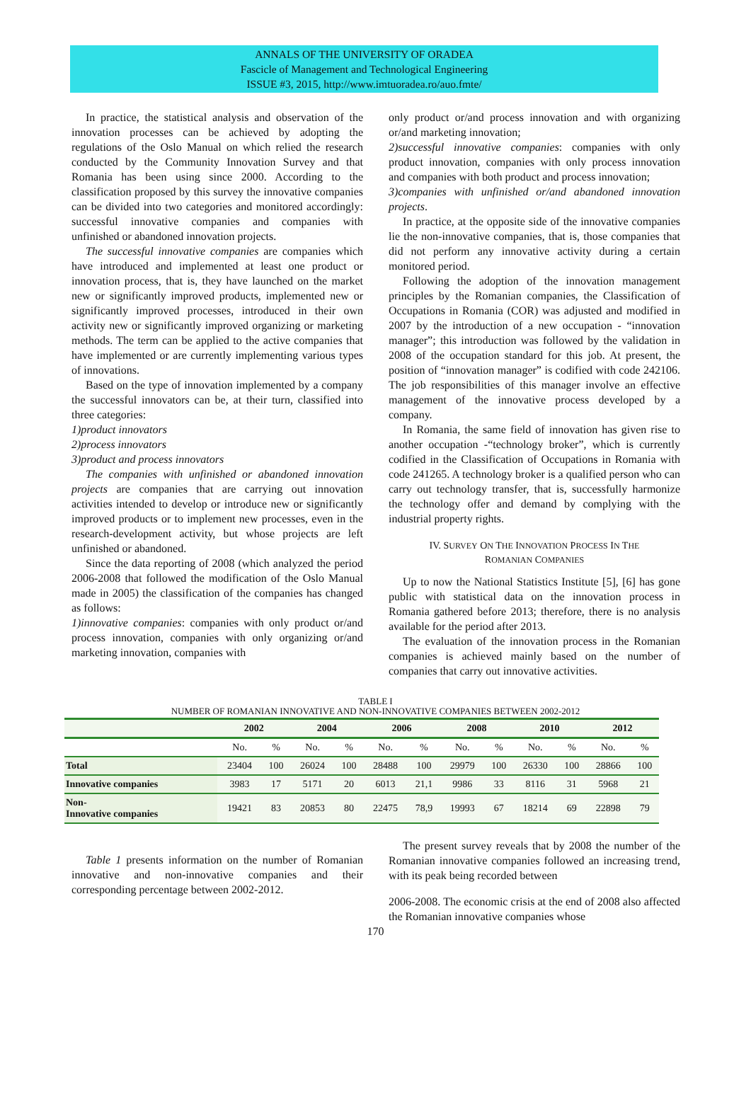ANNALS OF THE UNIVERSITY OF ORADEA
Fascicle of Management and Technological Engineering
ISSUE #3, 2015, http://www.imtuoradea.ro/auo.fmte/
In practice, the statistical analysis and observation of the innovation processes can be achieved by adopting the regulations of the Oslo Manual on which relied the research conducted by the Community Innovation Survey and that Romania has been using since 2000. According to the classification proposed by this survey the innovative companies can be divided into two categories and monitored accordingly: successful innovative companies and companies with unfinished or abandoned innovation projects.
The successful innovative companies are companies which have introduced and implemented at least one product or innovation process, that is, they have launched on the market new or significantly improved products, implemented new or significantly improved processes, introduced in their own activity new or significantly improved organizing or marketing methods. The term can be applied to the active companies that have implemented or are currently implementing various types of innovations.
Based on the type of innovation implemented by a company the successful innovators can be, at their turn, classified into three categories:
1)product innovators
2)process innovators
3)product and process innovators
The companies with unfinished or abandoned innovation projects are companies that are carrying out innovation activities intended to develop or introduce new or significantly improved products or to implement new processes, even in the research-development activity, but whose projects are left unfinished or abandoned.
Since the data reporting of 2008 (which analyzed the period 2006-2008 that followed the modification of the Oslo Manual made in 2005) the classification of the companies has changed as follows:
1)innovative companies: companies with only product or/and process innovation, companies with only organizing or/and marketing innovation, companies with
only product or/and process innovation and with organizing or/and marketing innovation;
2)successful innovative companies: companies with only product innovation, companies with only process innovation and companies with both product and process innovation;
3)companies with unfinished or/and abandoned innovation projects.
In practice, at the opposite side of the innovative companies lie the non-innovative companies, that is, those companies that did not perform any innovative activity during a certain monitored period.
Following the adoption of the innovation management principles by the Romanian companies, the Classification of Occupations in Romania (COR) was adjusted and modified in 2007 by the introduction of a new occupation - “innovation manager”; this introduction was followed by the validation in 2008 of the occupation standard for this job. At present, the position of “innovation manager” is codified with code 242106. The job responsibilities of this manager involve an effective management of the innovative process developed by a company.
In Romania, the same field of innovation has given rise to another occupation -“technology broker”, which is currently codified in the Classification of Occupations in Romania with code 241265. A technology broker is a qualified person who can carry out technology transfer, that is, successfully harmonize the technology offer and demand by complying with the industrial property rights.
IV. SURVEY ON THE INNOVATION PROCESS IN THE
ROMANIAN COMPANIES
Up to now the National Statistics Institute [5], [6] has gone public with statistical data on the innovation process in Romania gathered before 2013; therefore, there is no analysis available for the period after 2013.
The evaluation of the innovation process in the Romanian companies is achieved mainly based on the number of companies that carry out innovative activities.
TABLE I
NUMBER OF ROMANIAN INNOVATIVE AND NON-INNOVATIVE COMPANIES BETWEEN 2002-2012
| | 2002 | | 2004 | | 2006 | | 2008 | | 2010 | | 2012 | |
| --- | --- | --- | --- | --- | --- | --- | --- | --- | --- | --- | --- | --- |
| | No. | % | No. | % | No. | % | No. | % | No. | % | No. | % |
| Total | 23404 | 100 | 26024 | 100 | 28488 | 100 | 29979 | 100 | 26330 | 100 | 28866 | 100 |
| Innovative companies | 3983 | 17 | 5171 | 20 | 6013 | 21,1 | 9986 | 33 | 8116 | 31 | 5968 | 21 |
| Non- Innovative companies | 19421 | 83 | 20853 | 80 | 22475 | 78,9 | 19993 | 67 | 18214 | 69 | 22898 | 79 |
Table 1 presents information on the number of Romanian innovative and non-innovative companies and their corresponding percentage between 2002-2012.
The present survey reveals that by 2008 the number of the Romanian innovative companies followed an increasing trend, with its peak being recorded between
2006-2008. The economic crisis at the end of 2008 also affected the Romanian innovative companies whose
170